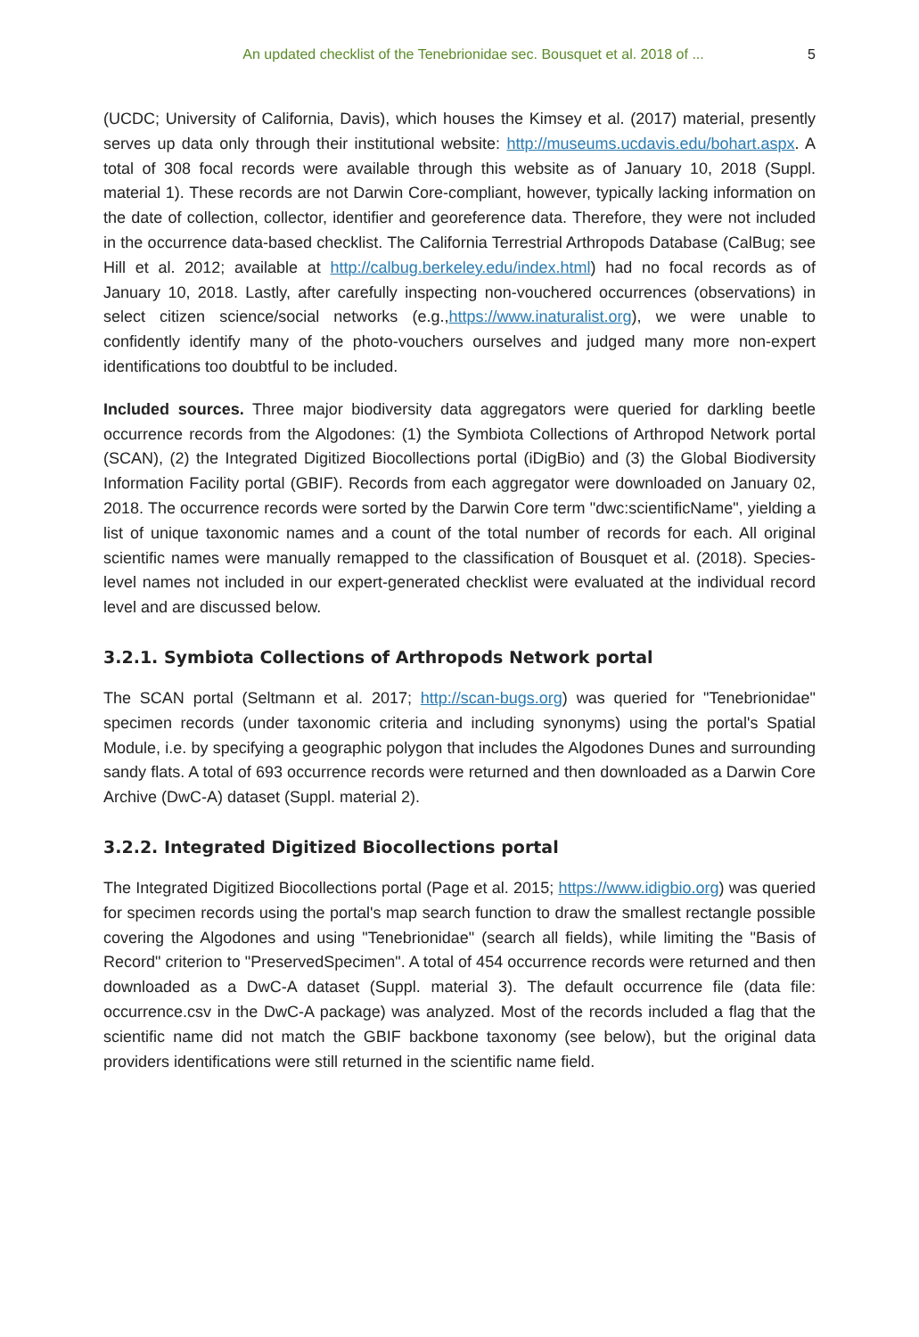An updated checklist of the Tenebrionidae sec. Bousquet et al. 2018 of ... 5
(UCDC; University of California, Davis), which houses the Kimsey et al. (2017) material, presently serves up data only through their institutional website: http://museums.ucdavis.edu/bohart.aspx. A total of 308 focal records were available through this website as of January 10, 2018 (Suppl. material 1). These records are not Darwin Core-compliant, however, typically lacking information on the date of collection, collector, identifier and georeference data. Therefore, they were not included in the occurrence data-based checklist. The California Terrestrial Arthropods Database (CalBug; see Hill et al. 2012; available at http://calbug.berkeley.edu/index.html) had no focal records as of January 10, 2018. Lastly, after carefully inspecting non-vouchered occurrences (observations) in select citizen science/social networks (e.g.,https://www.inaturalist.org), we were unable to confidently identify many of the photo-vouchers ourselves and judged many more non-expert identifications too doubtful to be included.
Included sources. Three major biodiversity data aggregators were queried for darkling beetle occurrence records from the Algodones: (1) the Symbiota Collections of Arthropod Network portal (SCAN), (2) the Integrated Digitized Biocollections portal (iDigBio) and (3) the Global Biodiversity Information Facility portal (GBIF). Records from each aggregator were downloaded on January 02, 2018. The occurrence records were sorted by the Darwin Core term "dwc:scientificName", yielding a list of unique taxonomic names and a count of the total number of records for each. All original scientific names were manually remapped to the classification of Bousquet et al. (2018). Species-level names not included in our expert-generated checklist were evaluated at the individual record level and are discussed below.
3.2.1. Symbiota Collections of Arthropods Network portal
The SCAN portal (Seltmann et al. 2017; http://scan-bugs.org) was queried for "Tenebrionidae" specimen records (under taxonomic criteria and including synonyms) using the portal's Spatial Module, i.e. by specifying a geographic polygon that includes the Algodones Dunes and surrounding sandy flats. A total of 693 occurrence records were returned and then downloaded as a Darwin Core Archive (DwC-A) dataset (Suppl. material 2).
3.2.2. Integrated Digitized Biocollections portal
The Integrated Digitized Biocollections portal (Page et al. 2015; https://www.idigbio.org) was queried for specimen records using the portal's map search function to draw the smallest rectangle possible covering the Algodones and using "Tenebrionidae" (search all fields), while limiting the "Basis of Record" criterion to "PreservedSpecimen". A total of 454 occurrence records were returned and then downloaded as a DwC-A dataset (Suppl. material 3). The default occurrence file (data file: occurrence.csv in the DwC-A package) was analyzed. Most of the records included a flag that the scientific name did not match the GBIF backbone taxonomy (see below), but the original data providers identifications were still returned in the scientific name field.